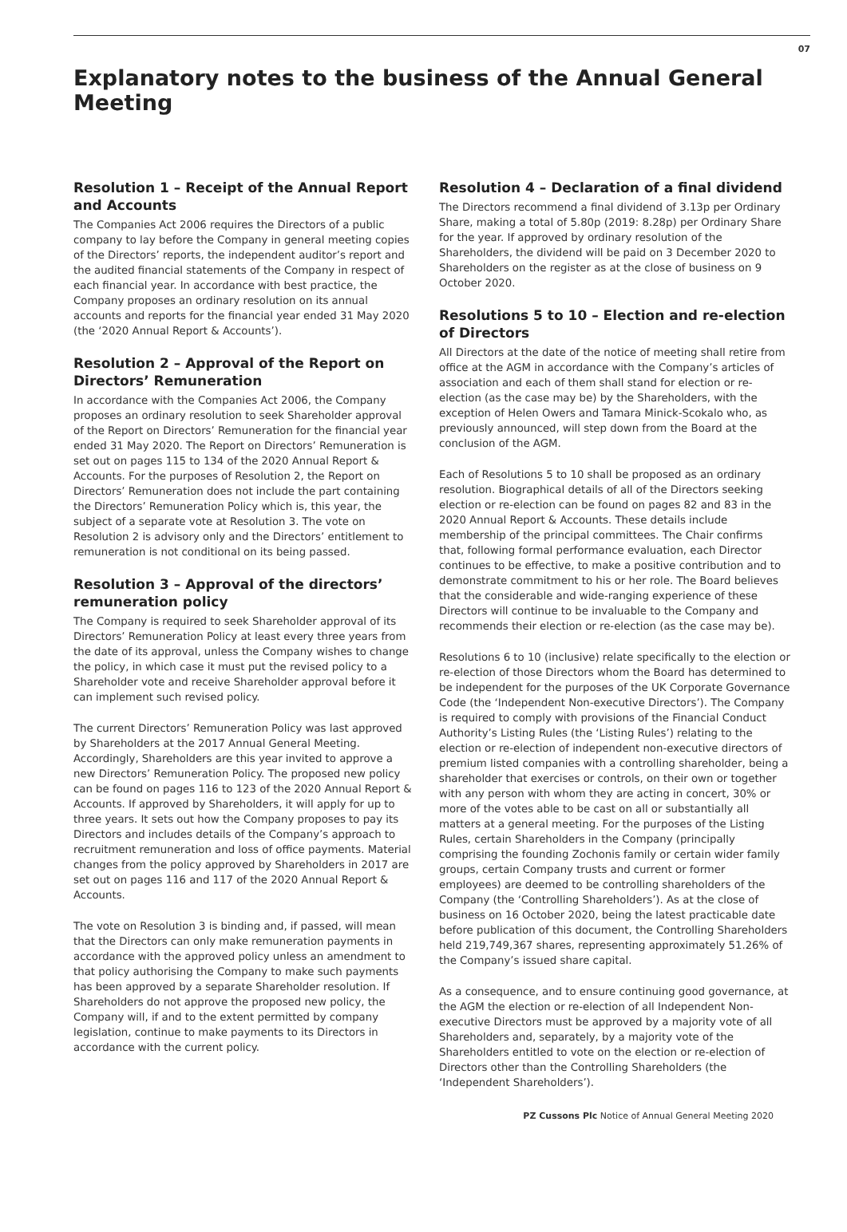07
Explanatory notes to the business of the Annual General Meeting
Resolution 1 – Receipt of the Annual Report and Accounts
The Companies Act 2006 requires the Directors of a public company to lay before the Company in general meeting copies of the Directors’ reports, the independent auditor’s report and the audited financial statements of the Company in respect of each financial year. In accordance with best practice, the Company proposes an ordinary resolution on its annual accounts and reports for the financial year ended 31 May 2020 (the ‘2020 Annual Report & Accounts’).
Resolution 2 – Approval of the Report on Directors’ Remuneration
In accordance with the Companies Act 2006, the Company proposes an ordinary resolution to seek Shareholder approval of the Report on Directors’ Remuneration for the financial year ended 31 May 2020. The Report on Directors’ Remuneration is set out on pages 115 to 134 of the 2020 Annual Report & Accounts. For the purposes of Resolution 2, the Report on Directors’ Remuneration does not include the part containing the Directors’ Remuneration Policy which is, this year, the subject of a separate vote at Resolution 3. The vote on Resolution 2 is advisory only and the Directors’ entitlement to remuneration is not conditional on its being passed.
Resolution 3 – Approval of the directors’ remuneration policy
The Company is required to seek Shareholder approval of its Directors’ Remuneration Policy at least every three years from the date of its approval, unless the Company wishes to change the policy, in which case it must put the revised policy to a Shareholder vote and receive Shareholder approval before it can implement such revised policy.
The current Directors’ Remuneration Policy was last approved by Shareholders at the 2017 Annual General Meeting. Accordingly, Shareholders are this year invited to approve a new Directors’ Remuneration Policy. The proposed new policy can be found on pages 116 to 123 of the 2020 Annual Report & Accounts. If approved by Shareholders, it will apply for up to three years. It sets out how the Company proposes to pay its Directors and includes details of the Company’s approach to recruitment remuneration and loss of office payments. Material changes from the policy approved by Shareholders in 2017 are set out on pages 116 and 117 of the 2020 Annual Report & Accounts.
The vote on Resolution 3 is binding and, if passed, will mean that the Directors can only make remuneration payments in accordance with the approved policy unless an amendment to that policy authorising the Company to make such payments has been approved by a separate Shareholder resolution. If Shareholders do not approve the proposed new policy, the Company will, if and to the extent permitted by company legislation, continue to make payments to its Directors in accordance with the current policy.
Resolution 4 – Declaration of a final dividend
The Directors recommend a final dividend of 3.13p per Ordinary Share, making a total of 5.80p (2019: 8.28p) per Ordinary Share for the year. If approved by ordinary resolution of the Shareholders, the dividend will be paid on 3 December 2020 to Shareholders on the register as at the close of business on 9 October 2020.
Resolutions 5 to 10 – Election and re-election of Directors
All Directors at the date of the notice of meeting shall retire from office at the AGM in accordance with the Company’s articles of association and each of them shall stand for election or re-election (as the case may be) by the Shareholders, with the exception of Helen Owers and Tamara Minick-Scokalo who, as previously announced, will step down from the Board at the conclusion of the AGM.
Each of Resolutions 5 to 10 shall be proposed as an ordinary resolution. Biographical details of all of the Directors seeking election or re-election can be found on pages 82 and 83 in the 2020 Annual Report & Accounts. These details include membership of the principal committees. The Chair confirms that, following formal performance evaluation, each Director continues to be effective, to make a positive contribution and to demonstrate commitment to his or her role. The Board believes that the considerable and wide-ranging experience of these Directors will continue to be invaluable to the Company and recommends their election or re-election (as the case may be).
Resolutions 6 to 10 (inclusive) relate specifically to the election or re-election of those Directors whom the Board has determined to be independent for the purposes of the UK Corporate Governance Code (the ‘Independent Non-executive Directors’). The Company is required to comply with provisions of the Financial Conduct Authority’s Listing Rules (the ‘Listing Rules’) relating to the election or re-election of independent non-executive directors of premium listed companies with a controlling shareholder, being a shareholder that exercises or controls, on their own or together with any person with whom they are acting in concert, 30% or more of the votes able to be cast on all or substantially all matters at a general meeting. For the purposes of the Listing Rules, certain Shareholders in the Company (principally comprising the founding Zochonis family or certain wider family groups, certain Company trusts and current or former employees) are deemed to be controlling shareholders of the Company (the ‘Controlling Shareholders’). As at the close of business on 16 October 2020, being the latest practicable date before publication of this document, the Controlling Shareholders held 219,749,367 shares, representing approximately 51.26% of the Company’s issued share capital.
As a consequence, and to ensure continuing good governance, at the AGM the election or re-election of all Independent Non-executive Directors must be approved by a majority vote of all Shareholders and, separately, by a majority vote of the Shareholders entitled to vote on the election or re-election of Directors other than the Controlling Shareholders (the ‘Independent Shareholders’).
PZ Cussons Plc Notice of Annual General Meeting 2020